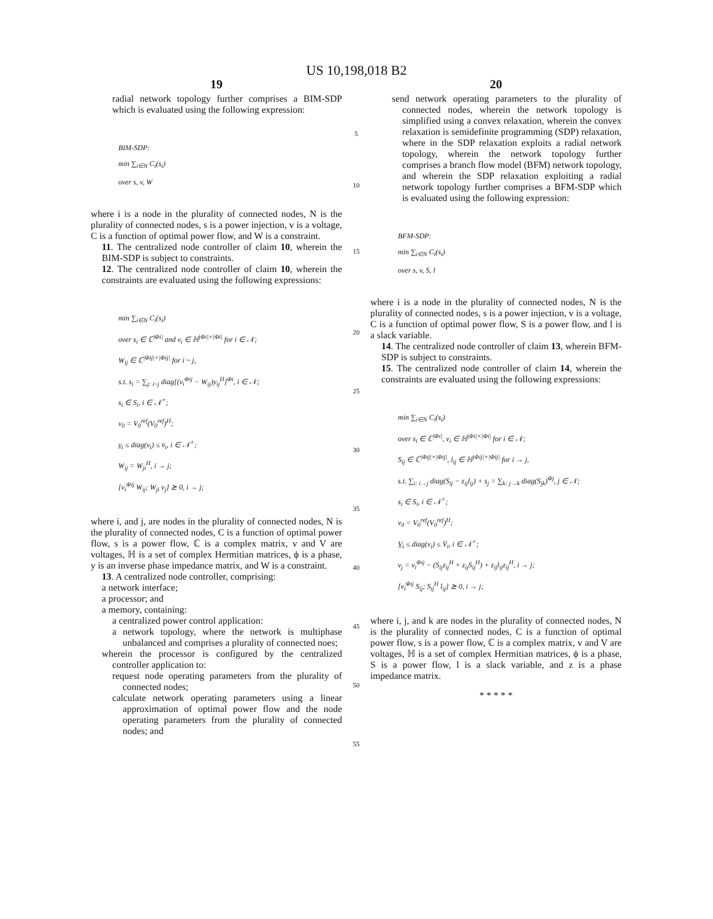US 10,198,018 B2
19
radial network topology further comprises a BIM-SDP which is evaluated using the following expression:
BIM-SDP:
min ∑<sub>i∈N</sub> C<sub>i</sub>(s<sub>i</sub>)
over s, v, W
where i is a node in the plurality of connected nodes, N is the plurality of connected nodes, s is a power injection, v is a voltage, C is a function of optimal power flow, and W is a constraint.
11. The centralized node controller of claim 10, wherein the BIM-SDP is subject to constraints.
12. The centralized node controller of claim 10, wherein the constraints are evaluated using the following expressions:
min ∑<sub>i∈N</sub> C<sub>i</sub>(s<sub>i</sub>)
over s<sub>i</sub> ∈ ℂ<sup>|Φi|</sup> and v<sub>i</sub> ∈ ℍ<sup>|Φi|×|Φi|</sup> for i ∈ 𝒩;
W<sub>ij</sub> ∈ ℂ<sup>|Φij|×|Φij|</sup> for i ~ j,
s.t. s<sub>i</sub> = ∑<sub>j: i~j</sub> diag[(v<sub>i</sub><sup>Φij</sup> − W<sub>ij</sub>)y<sub>ij</sub><sup>H</sup>]<sup>Φi</sup>, i ∈ 𝒩;
s<sub>i</sub> ∈ S<sub>i</sub>, i ∈ 𝒩<sup>+</sup>;
v<sub>0</sub> = V<sub>0</sub><sup>ref</sup>(V<sub>0</sub><sup>ref</sup>)<sup>H</sup>;
v̲<sub>i</sub> ≤ diag(v<sub>i</sub>) ≤ v̄<sub>i</sub>, i ∈ 𝒩<sup>+</sup>;
W<sub>ij</sub> = W<sub>ji</sub><sup>H</sup>, i → j;
[v<sub>i</sub><sup>Φij</sup> W<sub>ij</sub>; W<sub>ji</sub> v<sub>j</sub>] ⪰ 0, i → j;
where i, and j, are nodes in the plurality of connected nodes, N is the plurality of connected nodes, C is a function of optimal power flow, s is a power flow, ℂ is a complex matrix, v and V are voltages, ℍ is a set of complex Hermitian matrices, ϕ is a phase, y is an inverse phase impedance matrix, and W is a constraint.
13. A centralized node controller, comprising:
a network interface;
a processor; and
a memory, containing:
a centralized power control application:
a network topology, where the network is multiphase unbalanced and comprises a plurality of connected noes;
wherein the processor is configured by the centralized controller application to:
request node operating parameters from the plurality of connected nodes;
calculate network operating parameters using a linear approximation of optimal power flow and the node operating parameters from the plurality of connected nodes; and
5
10
15
20
25
30
35
40
45
50
55
20
send network operating parameters to the plurality of connected nodes, wherein the network topology is simplified using a convex relaxation, wherein the convex relaxation is semidefinite programming (SDP) relaxation, where in the SDP relaxation exploits a radial network topology, wherein the network topology further comprises a branch flow model (BFM) network topology, and wherein the SDP relaxation exploiting a radial network topology further comprises a BFM-SDP which is evaluated using the following expression:
BFM-SDP:
min ∑<sub>i∈N</sub> C<sub>i</sub>(s<sub>i</sub>)
over s, v, S, l
where i is a node in the plurality of connected nodes, N is the plurality of connected nodes, s is a power injection, v is a voltage, C is a function of optimal power flow, S is a power flow, and l is a slack variable.
14. The centralized node controller of claim 13, wherein BFM-SDP is subject to constraints.
15. The centralized node controller of claim 14, wherein the constraints are evaluated using the following expressions:
min ∑<sub>i∈N</sub> C<sub>i</sub>(s<sub>i</sub>)
over s<sub>i</sub> ∈ ℂ<sup>|Φi|</sup>, v<sub>i</sub> ∈ ℍ<sup>|Φi|×|Φi|</sup> for i ∈ 𝒩;
S<sub>ij</sub> ∈ ℂ<sup>|Φij|×|Φij|</sup>, l<sub>ij</sub> ∈ ℍ<sup>|Φij|×|Φij|</sup> for i → j,
s.t. ∑<sub>i: i→j</sub> diag(S<sub>ij</sub> − z<sub>ij</sub>l<sub>ij</sub>) + s<sub>j</sub> = ∑<sub>k: j→k</sub> diag(S<sub>jk</sub>)<sup>Φj</sup>, j ∈ 𝒩;
s<sub>i</sub> ∈ S<sub>i</sub>, i ∈ 𝒩<sup>+</sup>;
v<sub>0</sub> = V<sub>0</sub><sup>ref</sup>(V<sub>0</sub><sup>ref</sup>)<sup>H</sup>;
V̲<sub>i</sub> ≤ diag(v<sub>i</sub>) ≤ V̄<sub>i</sub>, i ∈ 𝒩<sup>+</sup>;
v<sub>j</sub> = v<sub>i</sub><sup>Φij</sup> − (S<sub>ij</sub>z<sub>ij</sub><sup>H</sup> + z<sub>ij</sub>S<sub>ij</sub><sup>H</sup>) + z<sub>ij</sub>l<sub>ij</sub>z<sub>ij</sub><sup>H</sup>, i → j;
[v<sub>i</sub><sup>Φij</sup> S<sub>ij</sub>; S<sub>ij</sub><sup>H</sup> l<sub>ij</sub>] ⪰ 0, i → j;
where i, j, and k are nodes in the plurality of connected nodes, N is the plurality of connected nodes, C is a function of optimal power flow, s is a power flow, ℂ is a complex matrix, v and V are voltages, ℍ is a set of complex Hermitian matrices, ϕ is a phase, S is a power flow, l is a slack variable, and z is a phase impedance matrix.
* * * * *